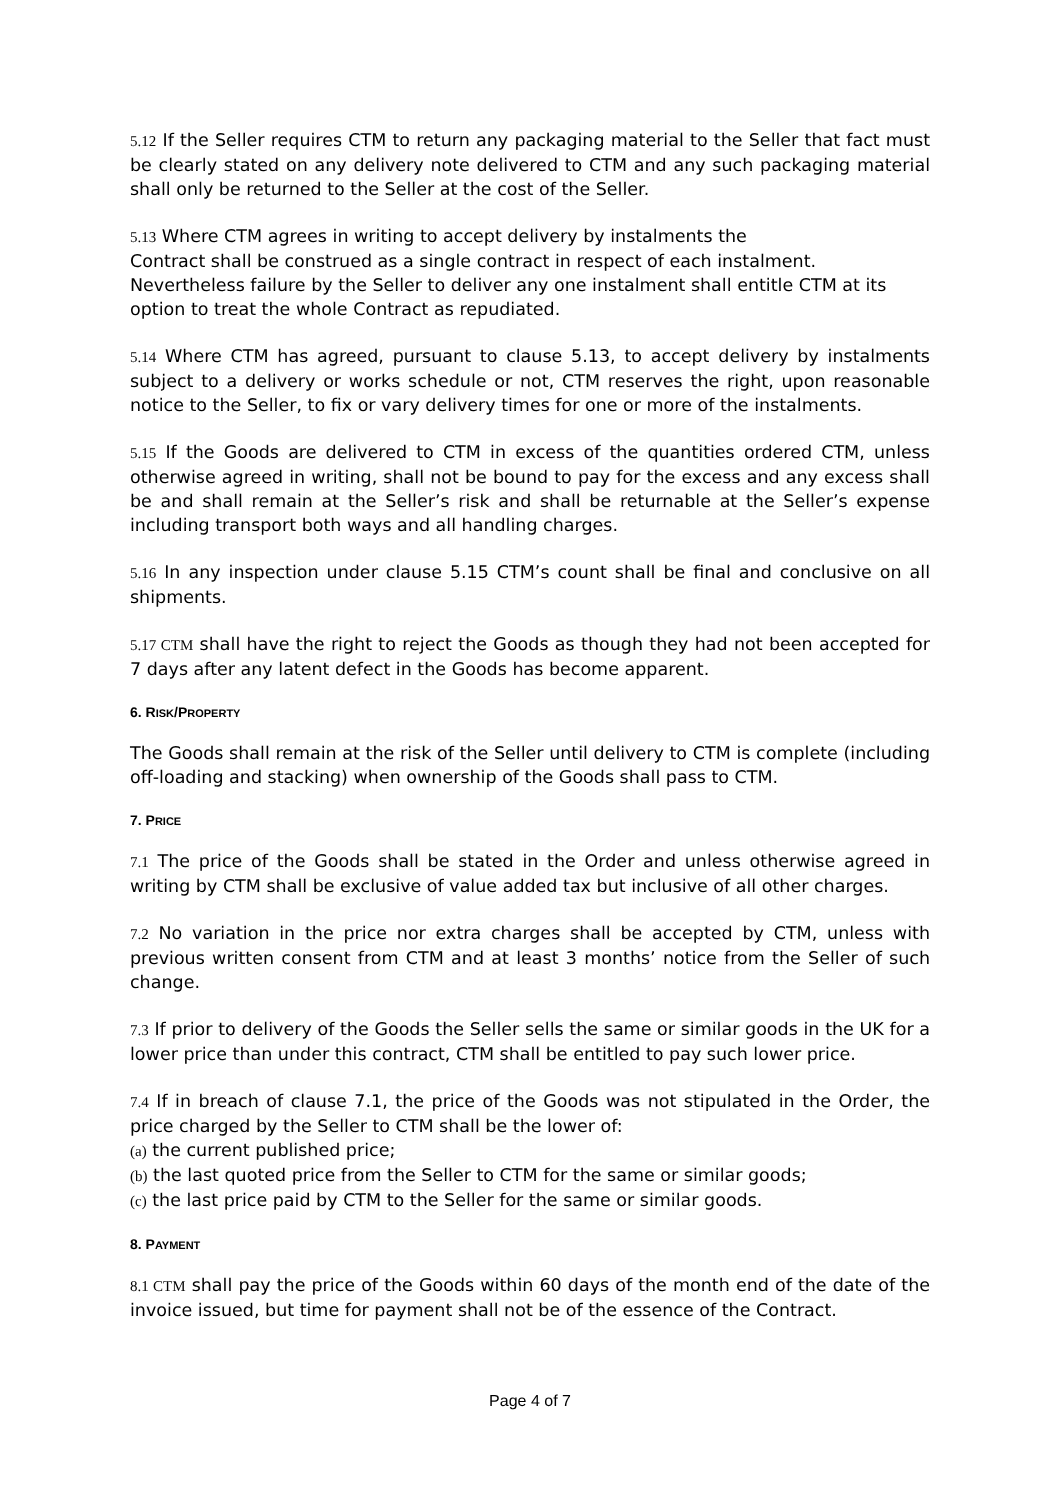5.12 If the Seller requires CTM to return any packaging material to the Seller that fact must be clearly stated on any delivery note delivered to CTM and any such packaging material shall only be returned to the Seller at the cost of the Seller.
5.13 Where CTM agrees in writing to accept delivery by instalments the
Contract shall be construed as a single contract in respect of each instalment.
Nevertheless failure by the Seller to deliver any one instalment shall entitle CTM at its option to treat the whole Contract as repudiated.
5.14 Where CTM has agreed, pursuant to clause 5.13, to accept delivery by instalments subject to a delivery or works schedule or not, CTM reserves the right, upon reasonable notice to the Seller, to fix or vary delivery times for one or more of the instalments.
5.15 If the Goods are delivered to CTM in excess of the quantities ordered CTM, unless otherwise agreed in writing, shall not be bound to pay for the excess and any excess shall be and shall remain at the Seller’s risk and shall be returnable at the Seller’s expense including transport both ways and all handling charges.
5.16 In any inspection under clause 5.15 CTM’s count shall be final and conclusive on all shipments.
5.17 CTM shall have the right to reject the Goods as though they had not been accepted for 7 days after any latent defect in the Goods has become apparent.
6. RISK/PROPERTY
The Goods shall remain at the risk of the Seller until delivery to CTM is complete (including off-loading and stacking) when ownership of the Goods shall pass to CTM.
7. PRICE
7.1 The price of the Goods shall be stated in the Order and unless otherwise agreed in writing by CTM shall be exclusive of value added tax but inclusive of all other charges.
7.2 No variation in the price nor extra charges shall be accepted by CTM, unless with previous written consent from CTM and at least 3 months’ notice from the Seller of such change.
7.3 If prior to delivery of the Goods the Seller sells the same or similar goods in the UK for a lower price than under this contract, CTM shall be entitled to pay such lower price.
7.4 If in breach of clause 7.1, the price of the Goods was not stipulated in the Order, the price charged by the Seller to CTM shall be the lower of:
(a) the current published price;
(b) the last quoted price from the Seller to CTM for the same or similar goods;
(c) the last price paid by CTM to the Seller for the same or similar goods.
8. PAYMENT
8.1 CTM shall pay the price of the Goods within 60 days of the month end of the date of the invoice issued, but time for payment shall not be of the essence of the Contract.
Page 4 of 7